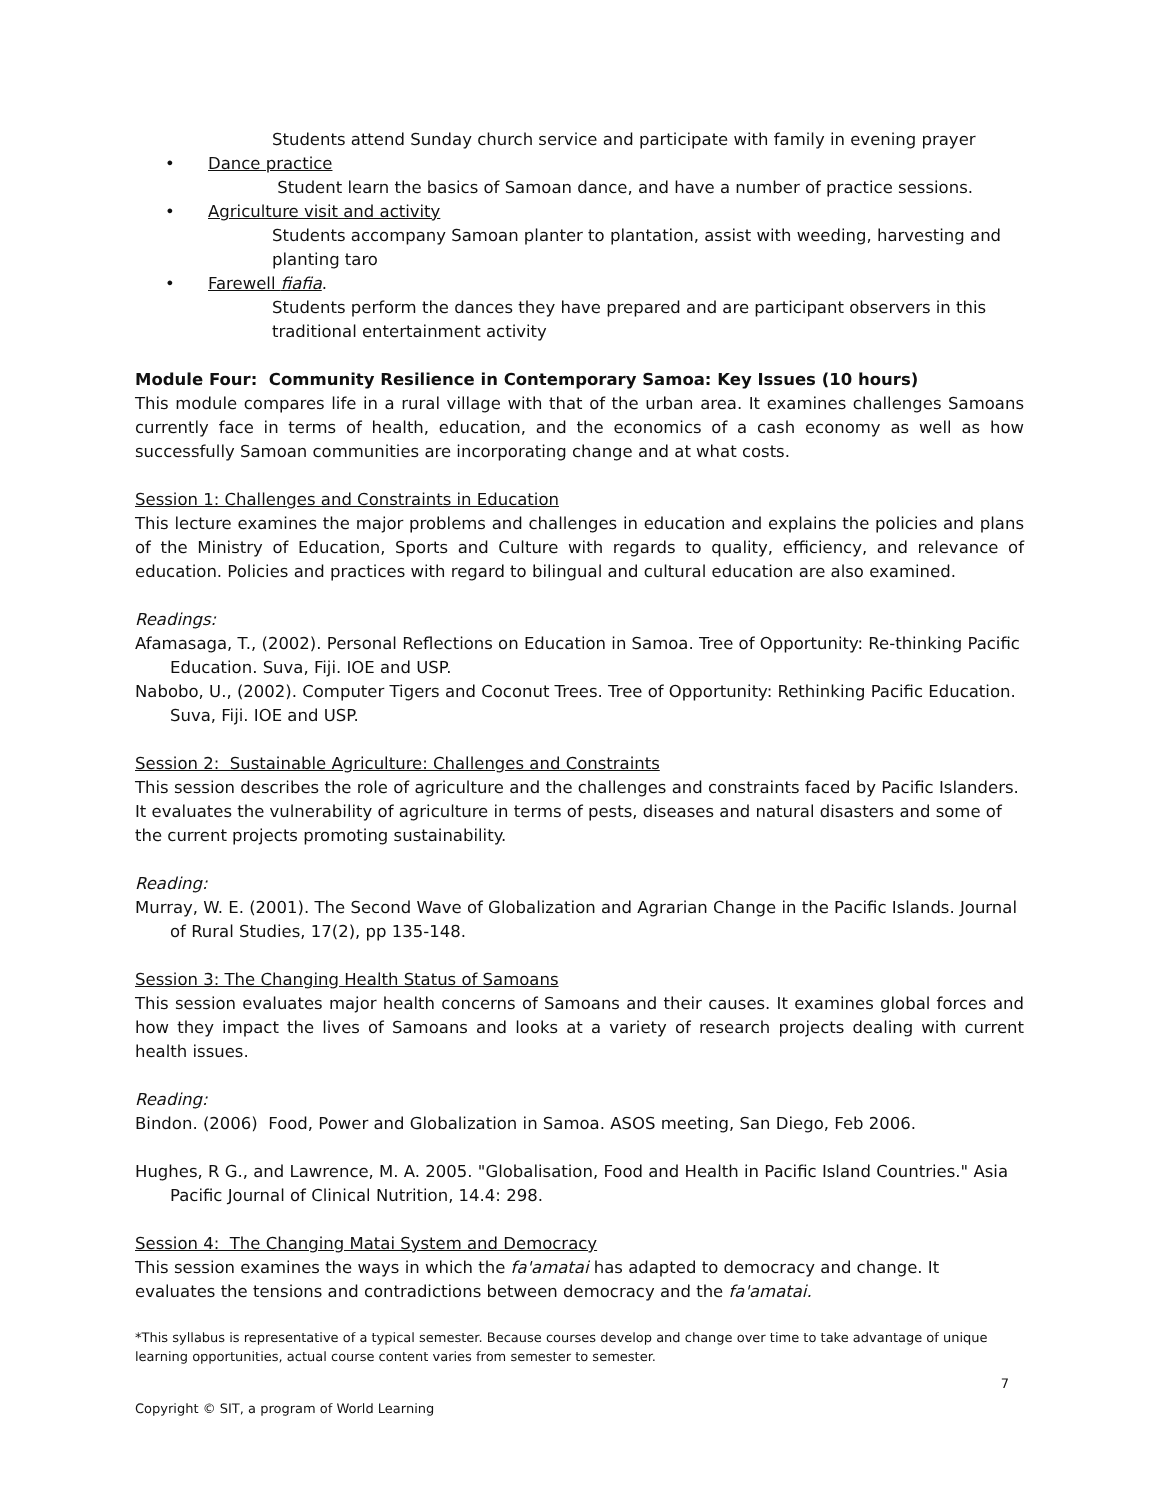Students attend Sunday church service and participate with family in evening prayer
• Dance practice
Student learn the basics of Samoan dance, and have a number of practice sessions.
• Agriculture visit and activity
Students accompany Samoan planter to plantation, assist with weeding, harvesting and planting taro
• Farewell fiafia.
Students perform the dances they have prepared and are participant observers in this traditional entertainment activity
Module Four: Community Resilience in Contemporary Samoa: Key Issues (10 hours)
This module compares life in a rural village with that of the urban area. It examines challenges Samoans currently face in terms of health, education, and the economics of a cash economy as well as how successfully Samoan communities are incorporating change and at what costs.
Session 1: Challenges and Constraints in Education
This lecture examines the major problems and challenges in education and explains the policies and plans of the Ministry of Education, Sports and Culture with regards to quality, efficiency, and relevance of education. Policies and practices with regard to bilingual and cultural education are also examined.
Readings:
Afamasaga, T., (2002). Personal Reflections on Education in Samoa. Tree of Opportunity: Re-thinking Pacific Education. Suva, Fiji. IOE and USP.
Nabobo, U., (2002). Computer Tigers and Coconut Trees. Tree of Opportunity: Rethinking Pacific Education. Suva, Fiji. IOE and USP.
Session 2: Sustainable Agriculture: Challenges and Constraints
This session describes the role of agriculture and the challenges and constraints faced by Pacific Islanders. It evaluates the vulnerability of agriculture in terms of pests, diseases and natural disasters and some of the current projects promoting sustainability.
Reading:
Murray, W. E. (2001). The Second Wave of Globalization and Agrarian Change in the Pacific Islands. Journal of Rural Studies, 17(2), pp 135-148.
Session 3: The Changing Health Status of Samoans
This session evaluates major health concerns of Samoans and their causes. It examines global forces and how they impact the lives of Samoans and looks at a variety of research projects dealing with current health issues.
Reading:
Bindon. (2006) Food, Power and Globalization in Samoa. ASOS meeting, San Diego, Feb 2006.
Hughes, R G., and Lawrence, M. A. 2005. "Globalisation, Food and Health in Pacific Island Countries." Asia Pacific Journal of Clinical Nutrition, 14.4: 298.
Session 4: The Changing Matai System and Democracy
This session examines the ways in which the fa'amatai has adapted to democracy and change. It evaluates the tensions and contradictions between democracy and the fa'amatai.
*This syllabus is representative of a typical semester. Because courses develop and change over time to take advantage of unique learning opportunities, actual course content varies from semester to semester.
7
Copyright © SIT, a program of World Learning